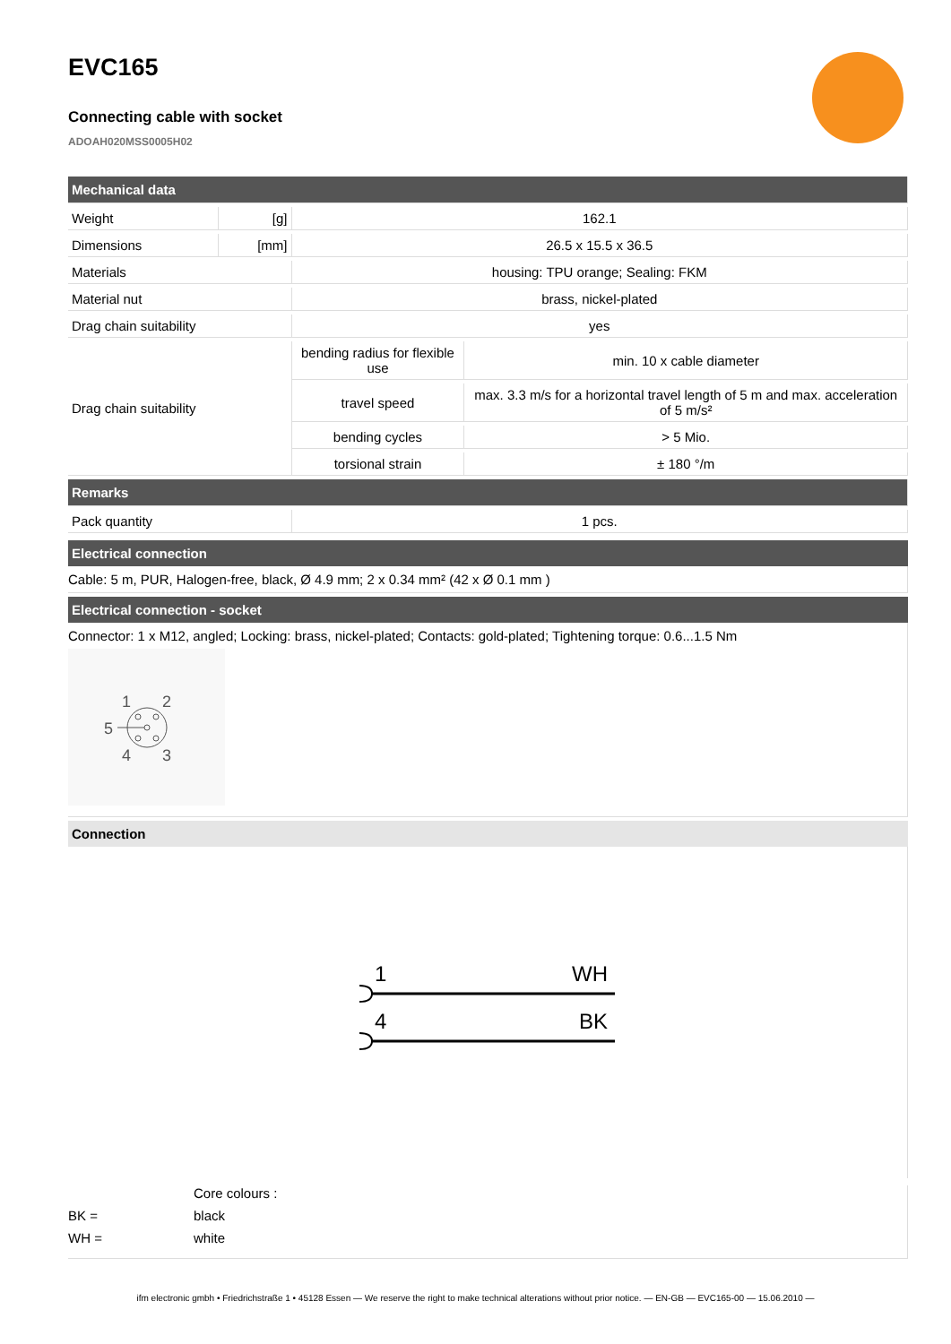EVC165
Connecting cable with socket
ADOAH020MSS0005H02
| Mechanical data | | | |
| Weight | [g] | 162.1 | |
| Dimensions | [mm] | 26.5 x 15.5 x 36.5 | |
| Materials | | housing: TPU orange; Sealing: FKM | |
| Material nut | | brass, nickel-plated | |
| Drag chain suitability | | yes | |
| Drag chain suitability | | bending radius for flexible use | min. 10 x cable diameter |
| | | travel speed | max. 3.3 m/s for a horizontal travel length of 5 m and max. acceleration of 5 m/s² |
| | | bending cycles | > 5 Mio. |
| | | torsional strain | ± 180 °/m |
| Remarks | | | |
| Pack quantity | | 1 pcs. | |
Electrical connection
Cable: 5 m, PUR, Halogen-free, black, Ø 4.9 mm; 2 x 0.34 mm² (42 x Ø 0.1 mm )
Electrical connection - socket
Connector: 1 x M12, angled; Locking: brass, nickel-plated; Contacts: gold-plated; Tightening torque: 0.6...1.5 Nm
1
2
5
4
3
Connection
1
WH
4
BK
Core colours :
BK = black
WH = white
ifm electronic gmbh • Friedrichstraße 1 • 45128 Essen — We reserve the right to make technical alterations without prior notice. — EN-GB — EVC165-00 — 15.06.2010 —